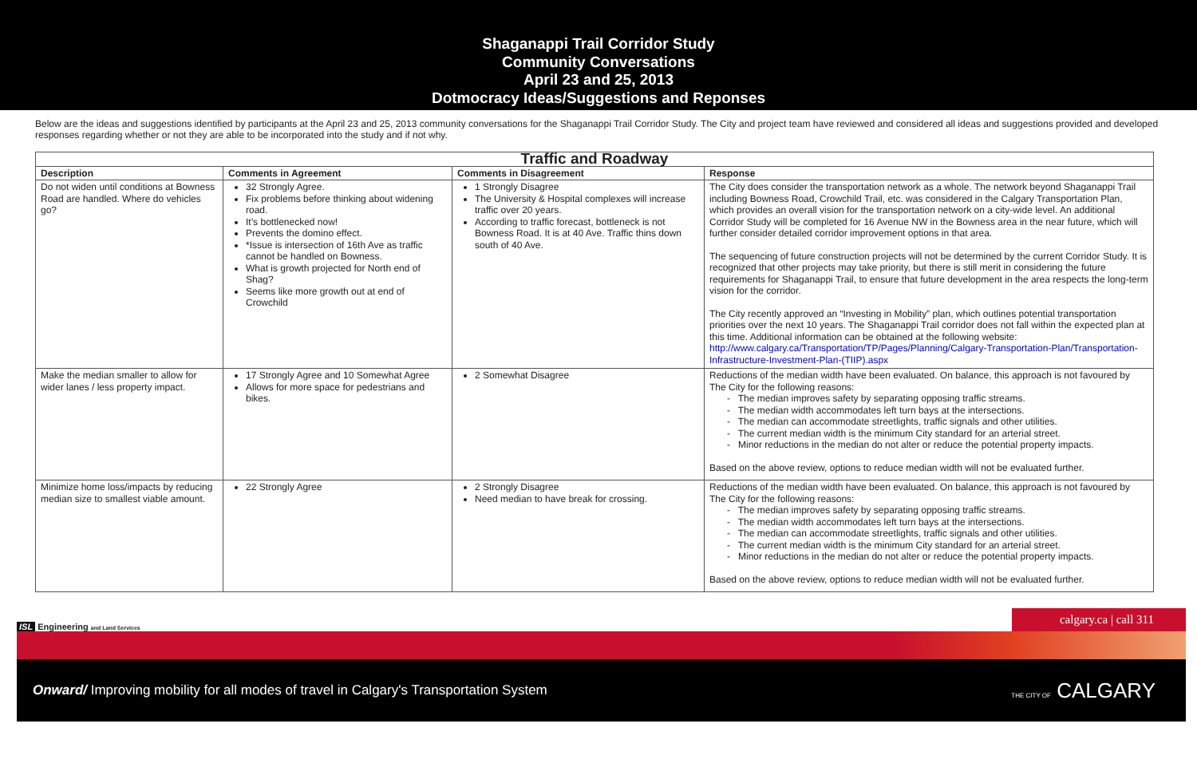Shaganappi Trail Corridor Study
Community Conversations
April 23 and 25, 2013
Dotmocracy Ideas/Suggestions and Reponses
Below are the ideas and suggestions identified by participants at the April 23 and 25, 2013 community conversations for the Shaganappi Trail Corridor Study. The City and project team have reviewed and considered all ideas and suggestions provided and developed responses regarding whether or not they are able to be incorporated into the study and if not why.
| Traffic and Roadway | | | |
| --- | --- | --- | --- |
| Description | Comments in Agreement | Comments in Disagreement | Response |
| Do not widen until conditions at Bowness Road are handled. Where do vehicles go? | 32 Strongly Agree. Fix problems before thinking about widening road. It’s bottlenecked now! Prevents the domino effect. *Issue is intersection of 16th Ave as traffic cannot be handled on Bowness. What is growth projected for North end of Shag? Seems like more growth out at end of Crowchild | 1 Strongly Disagree The University & Hospital complexes will increase traffic over 20 years. According to traffic forecast, bottleneck is not Bowness Road. It is at 40 Ave. Traffic thins down south of 40 Ave. | The City does consider the transportation network as a whole. The network beyond Shaganappi Trail including Bowness Road, Crowchild Trail, etc. was considered in the Calgary Transportation Plan, which provides an overall vision for the transportation network on a city-wide level. An additional Corridor Study will be completed for 16 Avenue NW in the Bowness area in the near future, which will further consider detailed corridor improvement options in that area. The sequencing of future construction projects will not be determined by the current Corridor Study. It is recognized that other projects may take priority, but there is still merit in considering the future requirements for Shaganappi Trail, to ensure that future development in the area respects the long-term vision for the corridor. The City recently approved an “Investing in Mobility” plan, which outlines potential transportation priorities over the next 10 years. The Shaganappi Trail corridor does not fall within the expected plan at this time. Additional information can be obtained at the following website: http://www.calgary.ca/Transportation/TP/Pages/Planning/Calgary-Transportation-Plan/Transportation-Infrastructure-Investment-Plan-(TIIP).aspx |
| Make the median smaller to allow for wider lanes / less property impact. | 17 Strongly Agree and 10 Somewhat Agree Allows for more space for pedestrians and bikes. | 2 Somewhat Disagree | Reductions of the median width have been evaluated. On balance, this approach is not favoured by The City for the following reasons: - The median improves safety by separating opposing traffic streams. - The median width accommodates left turn bays at the intersections. - The median can accommodate streetlights, traffic signals and other utilities. - The current median width is the minimum City standard for an arterial street. - Minor reductions in the median do not alter or reduce the potential property impacts. Based on the above review, options to reduce median width will not be evaluated further. |
| Minimize home loss/impacts by reducing median size to smallest viable amount. | 22 Strongly Agree | 2 Strongly Disagree Need median to have break for crossing. | Reductions of the median width have been evaluated. On balance, this approach is not favoured by The City for the following reasons: - The median improves safety by separating opposing traffic streams. - The median width accommodates left turn bays at the intersections. - The median can accommodate streetlights, traffic signals and other utilities. - The current median width is the minimum City standard for an arterial street. - Minor reductions in the median do not alter or reduce the potential property impacts. Based on the above review, options to reduce median width will not be evaluated further. |
ISL Engineering and Land Services
calgary.ca | call 311
Onward/ Improving mobility for all modes of travel in Calgary's Transportation System
THE CITY OF CALGARY